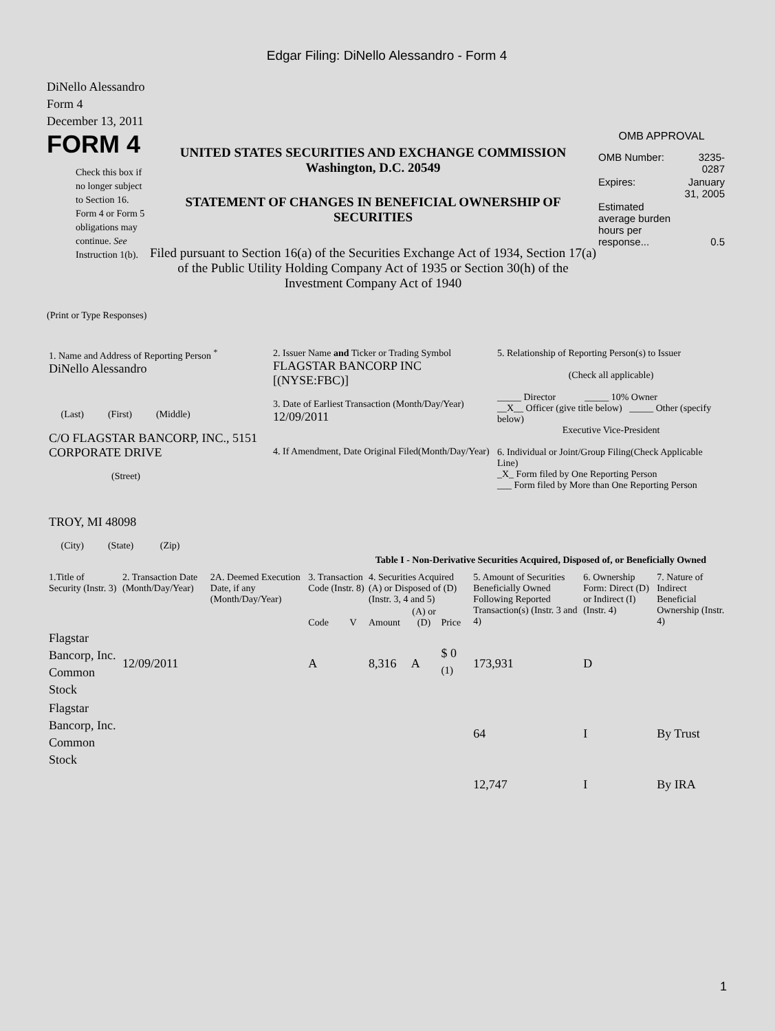Edgar Filing: DiNello Alessandro - Form 4
DiNello Alessandro
Form 4
December 13, 2011
FORM 4
Check this box if no longer subject to Section 16. Form 4 or Form 5 obligations may continue. See Instruction 1(b).
UNITED STATES SECURITIES AND EXCHANGE COMMISSION
Washington, D.C. 20549
STATEMENT OF CHANGES IN BENEFICIAL OWNERSHIP OF SECURITIES
Filed pursuant to Section 16(a) of the Securities Exchange Act of 1934, Section 17(a) of the Public Utility Holding Company Act of 1935 or Section 30(h) of the Investment Company Act of 1940
OMB APPROVAL
| OMB Number: | 3235-0287 |
| Expires: | January 31, 2005 |
| Estimated average burden hours per response... | 0.5 |
(Print or Type Responses)
| 1. Name and Address of Reporting Person <sup>*</sup> DiNello Alessandro (Last) (First) (Middle) C/O FLAGSTAR BANCORP, INC., 5151 CORPORATE DRIVE (Street) TROY, MI 48098 (City) (State) (Zip) | 2. Issuer Name and Ticker or Trading Symbol FLAGSTAR BANCORP INC [(NYSE:FBC)] 3. Date of Earliest Transaction (Month/Day/Year) 12/09/2011 4. If Amendment, Date Original Filed(Month/Day/Year) | 5. Relationship of Reporting Person(s) to Issuer (Check all applicable) _____ Director _____ 10% Owner __X__ Officer (give title below) _____ Other (specify below) Executive Vice-President 6. Individual or Joint/Group Filing(Check Applicable Line) _X_ Form filed by One Reporting Person ___ Form filed by More than One Reporting Person |
Table I - Non-Derivative Securities Acquired, Disposed of, or Beneficially Owned
| 1.Title of Security (Instr. 3) | 2. Transaction Date (Month/Day/Year) | 2A. Deemed Execution Date, if any (Month/Day/Year) | 3. Transaction Code (Instr. 8) | | 4. Securities Acquired (A) or Disposed of (D) (Instr. 3, 4 and 5) | | | 5. Amount of Securities Beneficially Owned Following Reported Transaction(s) (Instr. 3 and 4) | 6. Ownership Form: Direct (D) or Indirect (I) (Instr. 4) | 7. Nature of Indirect Beneficial Ownership (Instr. 4) |
| --- | --- | --- | --- | --- | --- | --- | --- | --- | --- | --- |
| | | | Code | V | Amount | (A) or (D) | Price | | | |
| Flagstar Bancorp, Inc. Common Stock | 12/09/2011 | | A | | 8,316 | A | $ 0 <sup>(1)</sup> | 173,931 | D | |
| Flagstar Bancorp, Inc. Common Stock | | | | | | | | 64 | I | By Trust |
| | | | | | | | | 12,747 | I | By IRA |
1